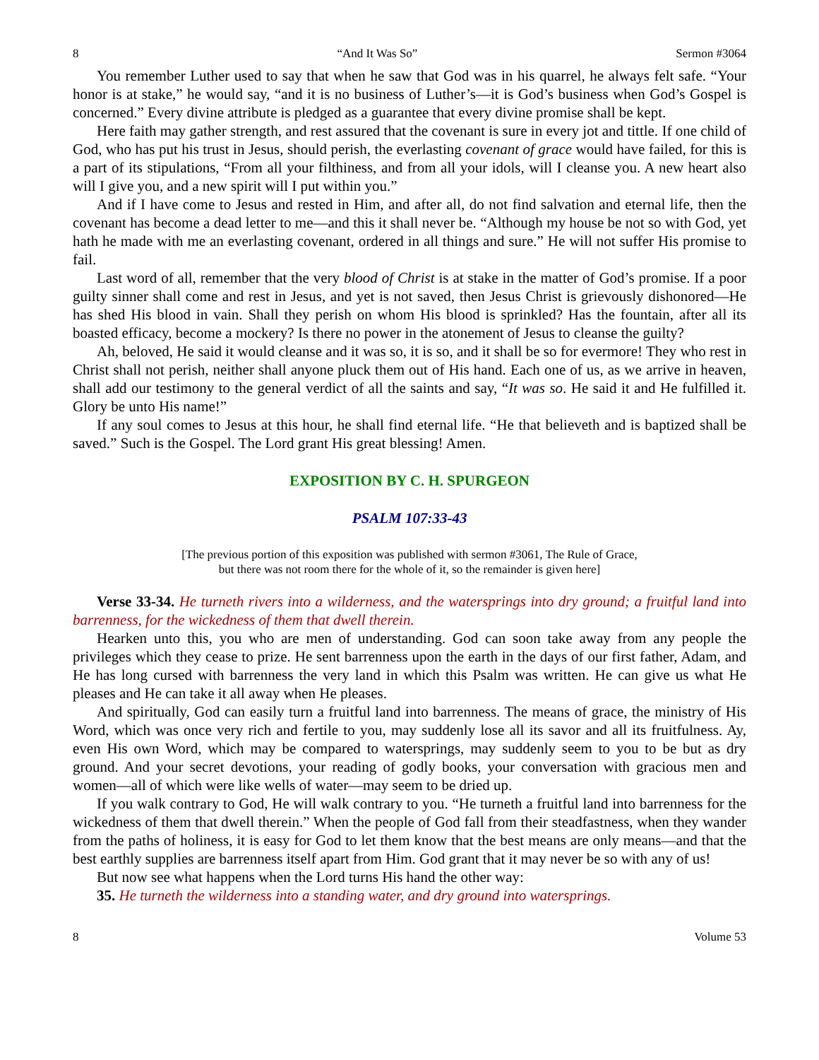8 “And It Was So” Sermon #3064
You remember Luther used to say that when he saw that God was in his quarrel, he always felt safe. “Your honor is at stake,” he would say, “and it is no business of Luther’s—it is God’s business when God’s Gospel is concerned.” Every divine attribute is pledged as a guarantee that every divine promise shall be kept.
Here faith may gather strength, and rest assured that the covenant is sure in every jot and tittle. If one child of God, who has put his trust in Jesus, should perish, the everlasting covenant of grace would have failed, for this is a part of its stipulations, “From all your filthiness, and from all your idols, will I cleanse you. A new heart also will I give you, and a new spirit will I put within you.”
And if I have come to Jesus and rested in Him, and after all, do not find salvation and eternal life, then the covenant has become a dead letter to me—and this it shall never be. “Although my house be not so with God, yet hath he made with me an everlasting covenant, ordered in all things and sure.” He will not suffer His promise to fail.
Last word of all, remember that the very blood of Christ is at stake in the matter of God’s promise. If a poor guilty sinner shall come and rest in Jesus, and yet is not saved, then Jesus Christ is grievously dishonored—He has shed His blood in vain. Shall they perish on whom His blood is sprinkled? Has the fountain, after all its boasted efficacy, become a mockery? Is there no power in the atonement of Jesus to cleanse the guilty?
Ah, beloved, He said it would cleanse and it was so, it is so, and it shall be so for evermore! They who rest in Christ shall not perish, neither shall anyone pluck them out of His hand. Each one of us, as we arrive in heaven, shall add our testimony to the general verdict of all the saints and say, “It was so. He said it and He fulfilled it. Glory be unto His name!”
If any soul comes to Jesus at this hour, he shall find eternal life. “He that believeth and is baptized shall be saved.” Such is the Gospel. The Lord grant His great blessing! Amen.
EXPOSITION BY C. H. SPURGEON
PSALM 107:33-43
[The previous portion of this exposition was published with sermon #3061, The Rule of Grace,
but there was not room there for the whole of it, so the remainder is given here]
Verse 33-34. He turneth rivers into a wilderness, and the watersprings into dry ground; a fruitful land into barrenness, for the wickedness of them that dwell therein.
Hearken unto this, you who are men of understanding. God can soon take away from any people the privileges which they cease to prize. He sent barrenness upon the earth in the days of our first father, Adam, and He has long cursed with barrenness the very land in which this Psalm was written. He can give us what He pleases and He can take it all away when He pleases.
And spiritually, God can easily turn a fruitful land into barrenness. The means of grace, the ministry of His Word, which was once very rich and fertile to you, may suddenly lose all its savor and all its fruitfulness. Ay, even His own Word, which may be compared to watersprings, may suddenly seem to you to be but as dry ground. And your secret devotions, your reading of godly books, your conversation with gracious men and women—all of which were like wells of water—may seem to be dried up.
If you walk contrary to God, He will walk contrary to you. “He turneth a fruitful land into barrenness for the wickedness of them that dwell therein.” When the people of God fall from their steadfastness, when they wander from the paths of holiness, it is easy for God to let them know that the best means are only means—and that the best earthly supplies are barrenness itself apart from Him. God grant that it may never be so with any of us!
But now see what happens when the Lord turns His hand the other way:
35. He turneth the wilderness into a standing water, and dry ground into watersprings.
8 Volume 53